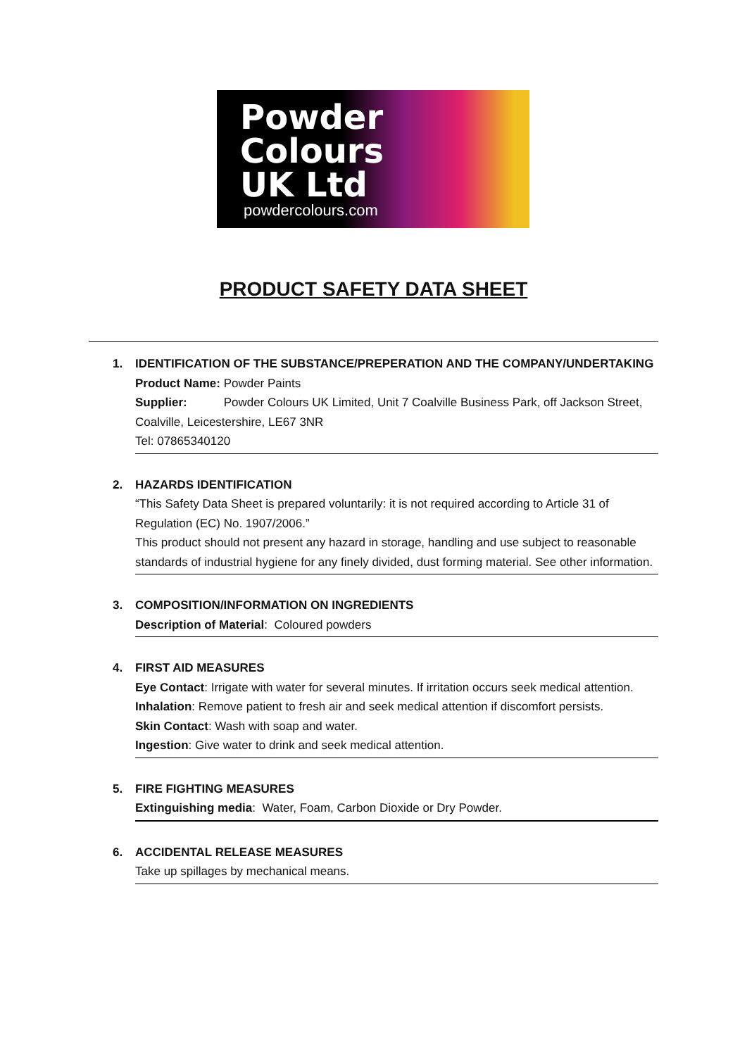Powder
Colours
UK Ltd
powdercolours.com
PRODUCT SAFETY DATA SHEET
1. IDENTIFICATION OF THE SUBSTANCE/PREPERATION AND THE COMPANY/UNDERTAKING
Product Name: Powder Paints
Supplier: Powder Colours UK Limited, Unit 7 Coalville Business Park, off Jackson Street, Coalville, Leicestershire, LE67 3NR
Tel: 07865340120
2. HAZARDS IDENTIFICATION
“This Safety Data Sheet is prepared voluntarily: it is not required according to Article 31 of Regulation (EC) No. 1907/2006.”
This product should not present any hazard in storage, handling and use subject to reasonable standards of industrial hygiene for any finely divided, dust forming material. See other information.
3. COMPOSITION/INFORMATION ON INGREDIENTS
Description of Material: Coloured powders
4. FIRST AID MEASURES
Eye Contact: Irrigate with water for several minutes. If irritation occurs seek medical attention.
Inhalation: Remove patient to fresh air and seek medical attention if discomfort persists.
Skin Contact: Wash with soap and water.
Ingestion: Give water to drink and seek medical attention.
5. FIRE FIGHTING MEASURES
Extinguishing media: Water, Foam, Carbon Dioxide or Dry Powder.
6. ACCIDENTAL RELEASE MEASURES
Take up spillages by mechanical means.